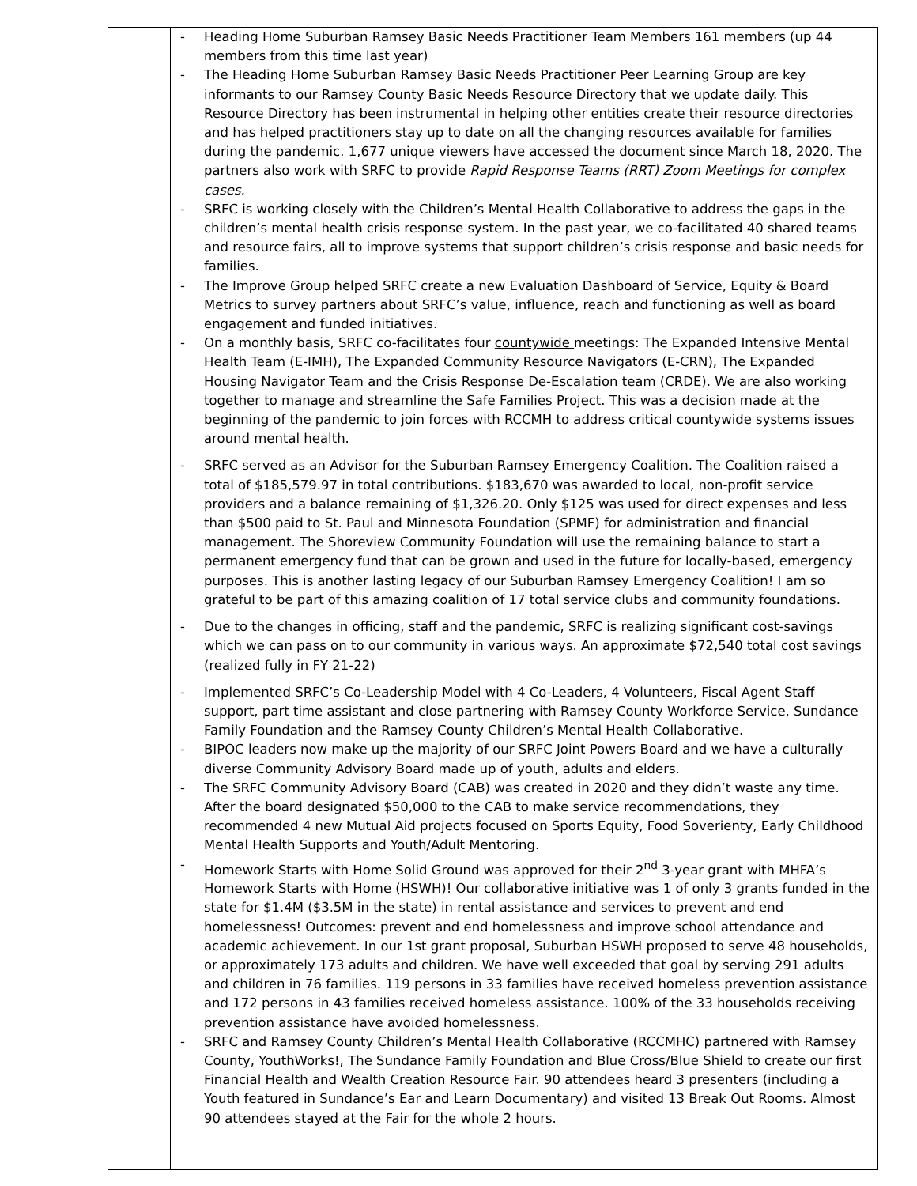| | - Heading Home Suburban Ramsey Basic Needs Practitioner Team Members 161 members (up 44 members from this time last year) - The Heading Home Suburban Ramsey Basic Needs Practitioner Peer Learning Group are key informants to our Ramsey County Basic Needs Resource Directory that we update daily. This Resource Directory has been instrumental in helping other entities create their resource directories and has helped practitioners stay up to date on all the changing resources available for families during the pandemic. 1,677 unique viewers have accessed the document since March 18, 2020. The partners also work with SRFC to provide Rapid Response Teams (RRT) Zoom Meetings for complex cases. - SRFC is working closely with the Children’s Mental Health Collaborative to address the gaps in the children’s mental health crisis response system. In the past year, we co-facilitated 40 shared teams and resource fairs, all to improve systems that support children’s crisis response and basic needs for families. - The Improve Group helped SRFC create a new Evaluation Dashboard of Service, Equity & Board Metrics to survey partners about SRFC’s value, influence, reach and functioning as well as board engagement and funded initiatives. - On a monthly basis, SRFC co-facilitates four countywide meetings: The Expanded Intensive Mental Health Team (E-IMH), The Expanded Community Resource Navigators (E-CRN), The Expanded Housing Navigator Team and the Crisis Response De-Escalation team (CRDE). We are also working together to manage and streamline the Safe Families Project. This was a decision made at the beginning of the pandemic to join forces with RCCMH to address critical countywide systems issues around mental health. - SRFC served as an Advisor for the Suburban Ramsey Emergency Coalition. The Coalition raised a total of $185,579.97 in total contributions. $183,670 was awarded to local, non-profit service providers and a balance remaining of $1,326.20. Only $125 was used for direct expenses and less than $500 paid to St. Paul and Minnesota Foundation (SPMF) for administration and financial management. The Shoreview Community Foundation will use the remaining balance to start a permanent emergency fund that can be grown and used in the future for locally-based, emergency purposes. This is another lasting legacy of our Suburban Ramsey Emergency Coalition! I am so grateful to be part of this amazing coalition of 17 total service clubs and community foundations. - Due to the changes in officing, staff and the pandemic, SRFC is realizing significant cost-savings which we can pass on to our community in various ways. An approximate $72,540 total cost savings (realized fully in FY 21-22) - Implemented SRFC’s Co-Leadership Model with 4 Co-Leaders, 4 Volunteers, Fiscal Agent Staff support, part time assistant and close partnering with Ramsey County Workforce Service, Sundance Family Foundation and the Ramsey County Children’s Mental Health Collaborative. - BIPOC leaders now make up the majority of our SRFC Joint Powers Board and we have a culturally diverse Community Advisory Board made up of youth, adults and elders. - The SRFC Community Advisory Board (CAB) was created in 2020 and they didn’t waste any time. After the board designated $50,000 to the CAB to make service recommendations, they recommended 4 new Mutual Aid projects focused on Sports Equity, Food Soverienty, Early Childhood Mental Health Supports and Youth/Adult Mentoring. - Homework Starts with Home Solid Ground was approved for their 2<sup>nd</sup> 3-year grant with MHFA’s Homework Starts with Home (HSWH)! Our collaborative initiative was 1 of only 3 grants funded in the state for $1.4M ($3.5M in the state) in rental assistance and services to prevent and end homelessness! Outcomes: prevent and end homelessness and improve school attendance and academic achievement. In our 1st grant proposal, Suburban HSWH proposed to serve 48 households, or approximately 173 adults and children. We have well exceeded that goal by serving 291 adults and children in 76 families. 119 persons in 33 families have received homeless prevention assistance and 172 persons in 43 families received homeless assistance. 100% of the 33 households receiving prevention assistance have avoided homelessness. - SRFC and Ramsey County Children’s Mental Health Collaborative (RCCMHC) partnered with Ramsey County, YouthWorks!, The Sundance Family Foundation and Blue Cross/Blue Shield to create our first Financial Health and Wealth Creation Resource Fair. 90 attendees heard 3 presenters (including a Youth featured in Sundance’s Ear and Learn Documentary) and visited 13 Break Out Rooms. Almost 90 attendees stayed at the Fair for the whole 2 hours. |